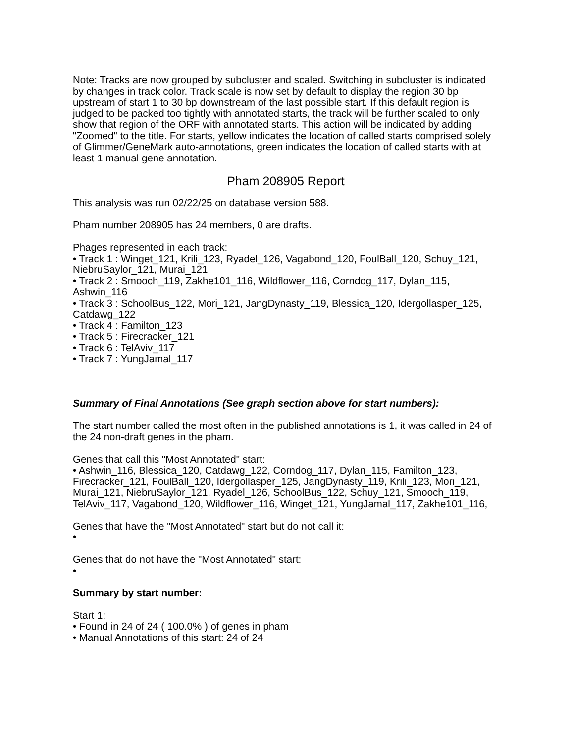Note: Tracks are now grouped by subcluster and scaled. Switching in subcluster is indicated by changes in track color. Track scale is now set by default to display the region 30 bp upstream of start 1 to 30 bp downstream of the last possible start. If this default region is judged to be packed too tightly with annotated starts, the track will be further scaled to only show that region of the ORF with annotated starts. This action will be indicated by adding "Zoomed" to the title. For starts, yellow indicates the location of called starts comprised solely of Glimmer/GeneMark auto-annotations, green indicates the location of called starts with at least 1 manual gene annotation.
Pham 208905 Report
This analysis was run 02/22/25 on database version 588.
Pham number 208905 has 24 members, 0 are drafts.
Phages represented in each track:
• Track 1 : Winget_121, Krili_123, Ryadel_126, Vagabond_120, FoulBall_120, Schuy_121, NiebruSaylor_121, Murai_121
• Track 2 : Smooch_119, Zakhe101_116, Wildflower_116, Corndog_117, Dylan_115, Ashwin_116
• Track 3 : SchoolBus_122, Mori_121, JangDynasty_119, Blessica_120, Idergollasper_125, Catdawg_122
• Track 4 : Familton_123
• Track 5 : Firecracker_121
• Track 6 : TelAviv_117
• Track 7 : YungJamal_117
Summary of Final Annotations (See graph section above for start numbers):
The start number called the most often in the published annotations is 1, it was called in 24 of the 24 non-draft genes in the pham.
Genes that call this "Most Annotated" start:
• Ashwin_116, Blessica_120, Catdawg_122, Corndog_117, Dylan_115, Familton_123, Firecracker_121, FoulBall_120, Idergollasper_125, JangDynasty_119, Krili_123, Mori_121, Murai_121, NiebruSaylor_121, Ryadel_126, SchoolBus_122, Schuy_121, Smooch_119, TelAviv_117, Vagabond_120, Wildflower_116, Winget_121, YungJamal_117, Zakhe101_116,
Genes that have the "Most Annotated" start but do not call it:
•
Genes that do not have the "Most Annotated" start:
•
Summary by start number:
Start 1:
• Found in 24 of 24 ( 100.0% ) of genes in pham
• Manual Annotations of this start: 24 of 24